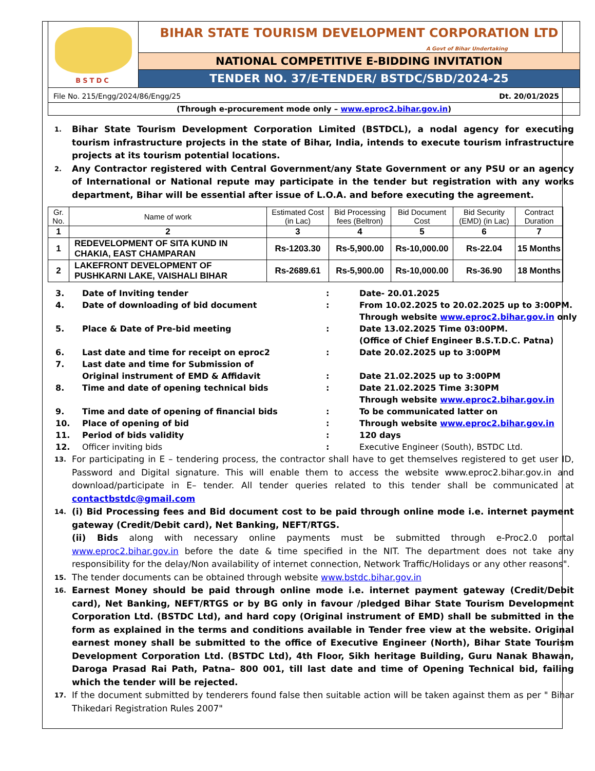BSTDC
BIHAR STATE TOURISM DEVELOPMENT CORPORATION LTD
A Govt of Bihar Undertaking
NATIONAL COMPETITIVE E-BIDDING INVITATION
TENDER NO. 37/E-TENDER/ BSTDC/SBD/2024-25
File No. 215/Engg/2024/86/Engg/25 Dt. 20/01/2025
(Through e-procurement mode only – www.eproc2.bihar.gov.in)
1. Bihar State Tourism Development Corporation Limited (BSTDCL), a nodal agency for executing tourism infrastructure projects in the state of Bihar, India, intends to execute tourism infrastructure projects at its tourism potential locations.
2. Any Contractor registered with Central Government/any State Government or any PSU or an agency of International or National repute may participate in the tender but registration with any works department, Bihar will be essential after issue of L.O.A. and before executing the agreement.
| Gr. No. | Name of work | Estimated Cost (in Lac) | Bid Processing fees (Beltron) | Bid Document Cost | Bid Security (EMD) (in Lac) | Contract Duration |
| --- | --- | --- | --- | --- | --- | --- |
| 1 | 2 | 3 | 4 | 5 | 6 | 7 |
| 1 | REDEVELOPMENT OF SITA KUND IN CHAKIA, EAST CHAMPARAN | Rs-1203.30 | Rs-5,900.00 | Rs-10,000.00 | Rs-22.04 | 15 Months |
| 2 | LAKEFRONT DEVELOPMENT OF PUSHKARNI LAKE, VAISHALI BIHAR | Rs-2689.61 | Rs-5,900.00 | Rs-10,000.00 | Rs-36.90 | 18 Months |
3. Date of Inviting tender: Date- 20.01.2025 4. Date of downloading of bid document: From 10.02.2025 to 20.02.2025 up to 3:00PM.
Through website www.eproc2.bihar.gov.in only 5. Place & Date of Pre-bid meeting: Date 13.02.2025 Time 03:00PM.
(Office of Chief Engineer B.S.T.D.C. Patna) 6. Last date and time for receipt on eproc2: Date 20.02.2025 up to 3:00PM 7. Last date and time for Submission of
Original instrument of EMD & Affidavit
:
Date 21.02.2025 up to 3:00PM 8. Time and date of opening technical bids: Date 21.02.2025 Time 3:30PM
Through website www.eproc2.bihar.gov.in 9. Time and date of opening of financial bids: To be communicated latter on 10. Place of opening of bid: Through website www.eproc2.bihar.gov.in 11. Period of bids validity: 120 days 12. Officer inviting bids: Executive Engineer (South), BSTDC Ltd.
13. For participating in E – tendering process, the contractor shall have to get themselves registered to get user ID, Password and Digital signature. This will enable them to access the website www.eproc2.bihar.gov.in and download/participate in E– tender. All tender queries related to this tender shall be communicated at contactbstdc@gmail.com
14. (i) Bid Processing fees and Bid document cost to be paid through online mode i.e. internet payment gateway (Credit/Debit card), Net Banking, NEFT/RTGS.
(ii) Bids along with necessary online payments must be submitted through e-Proc2.0 portal www.eproc2.bihar.gov.in before the date & time specified in the NIT. The department does not take any responsibility for the delay/Non availability of internet connection, Network Traffic/Holidays or any other reasons".
15. The tender documents can be obtained through website www.bstdc.bihar.gov.in
16. Earnest Money should be paid through online mode i.e. internet payment gateway (Credit/Debit card), Net Banking, NEFT/RTGS or by BG only in favour /pledged Bihar State Tourism Development Corporation Ltd. (BSTDC Ltd), and hard copy (Original instrument of EMD) shall be submitted in the form as explained in the terms and conditions available in Tender free view at the website. Original earnest money shall be submitted to the office of Executive Engineer (North), Bihar State Tourism Development Corporation Ltd. (BSTDC Ltd), 4th Floor, Sikh heritage Building, Guru Nanak Bhawan, Daroga Prasad Rai Path, Patna– 800 001, till last date and time of Opening Technical bid, failing which the tender will be rejected.
17. If the document submitted by tenderers found false then suitable action will be taken against them as per " Bihar Thikedari Registration Rules 2007"